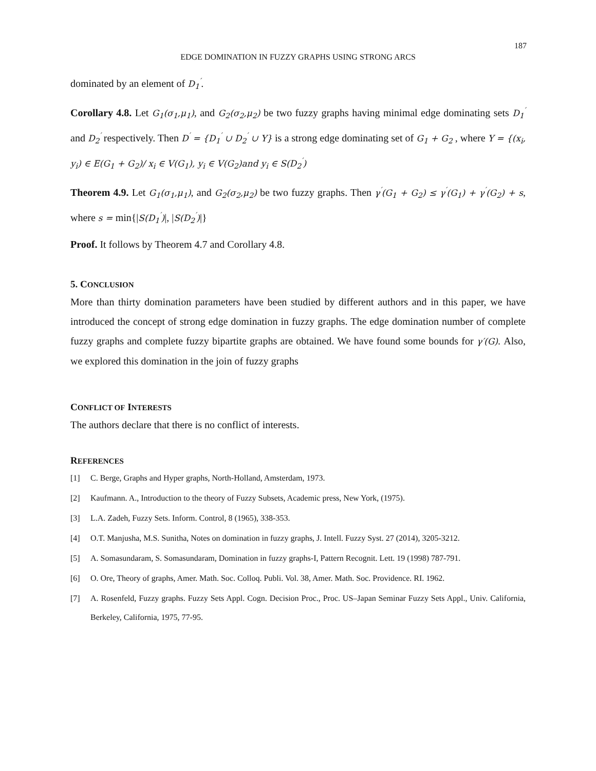187
EDGE DOMINATION IN FUZZY GRAPHS USING STRONG ARCS
dominated by an element of D<sub>1</sub><sup>′</sup>.
Corollary 4.8. Let G<sub>1</sub>(σ<sub>1</sub>,μ<sub>1</sub>), and G<sub>2</sub>(σ<sub>2</sub>,μ<sub>2</sub>) be two fuzzy graphs having minimal edge dominating sets D<sub>1</sub><sup>′</sup> and D<sub>2</sub><sup>′</sup> respectively. Then D<sup>′</sup> = {D<sub>1</sub><sup>′</sup> ∪ D<sub>2</sub><sup>′</sup> ∪ Y} is a strong edge dominating set of G<sub>1</sub> + G<sub>2</sub> , where Y = {(x<sub>i</sub>, y<sub>i</sub>) ∈ E(G<sub>1</sub> + G<sub>2</sub>)/ x<sub>i</sub> ∈ V(G<sub>1</sub>), y<sub>i</sub> ∈ V(G<sub>2</sub>)and y<sub>i</sub> ∈ S(D<sub>2</sub><sup>′</sup>)
Theorem 4.9. Let G<sub>1</sub>(σ<sub>1</sub>,μ<sub>1</sub>), and G<sub>2</sub>(σ<sub>2</sub>,μ<sub>2</sub>) be two fuzzy graphs. Then γ<sup>′</sup>(G<sub>1</sub> + G<sub>2</sub>) ≤ γ<sup>′</sup>(G<sub>1</sub>) + γ<sup>′</sup>(G<sub>2</sub>) + s, where s = min{|S(D<sub>1</sub><sup>′</sup>)|, |S(D<sub>2</sub><sup>′</sup>)|}
Proof. It follows by Theorem 4.7 and Corollary 4.8.
5. CONCLUSION
More than thirty domination parameters have been studied by different authors and in this paper, we have introduced the concept of strong edge domination in fuzzy graphs. The edge domination number of complete fuzzy graphs and complete fuzzy bipartite graphs are obtained. We have found some bounds for γ′(G). Also, we explored this domination in the join of fuzzy graphs
CONFLICT OF INTERESTS
The authors declare that there is no conflict of interests.
REFERENCES
[1] C. Berge, Graphs and Hyper graphs, North-Holland, Amsterdam, 1973.
[2] Kaufmann. A., Introduction to the theory of Fuzzy Subsets, Academic press, New York, (1975).
[3] L.A. Zadeh, Fuzzy Sets. Inform. Control, 8 (1965), 338-353.
[4] O.T. Manjusha, M.S. Sunitha, Notes on domination in fuzzy graphs, J. Intell. Fuzzy Syst. 27 (2014), 3205-3212.
[5] A. Somasundaram, S. Somasundaram, Domination in fuzzy graphs-I, Pattern Recognit. Lett. 19 (1998) 787-791.
[6] O. Ore, Theory of graphs, Amer. Math. Soc. Colloq. Publi. Vol. 38, Amer. Math. Soc. Providence. RI. 1962.
[7] A. Rosenfeld, Fuzzy graphs. Fuzzy Sets Appl. Cogn. Decision Proc., Proc. US–Japan Seminar Fuzzy Sets Appl., Univ. California, Berkeley, California, 1975, 77-95.